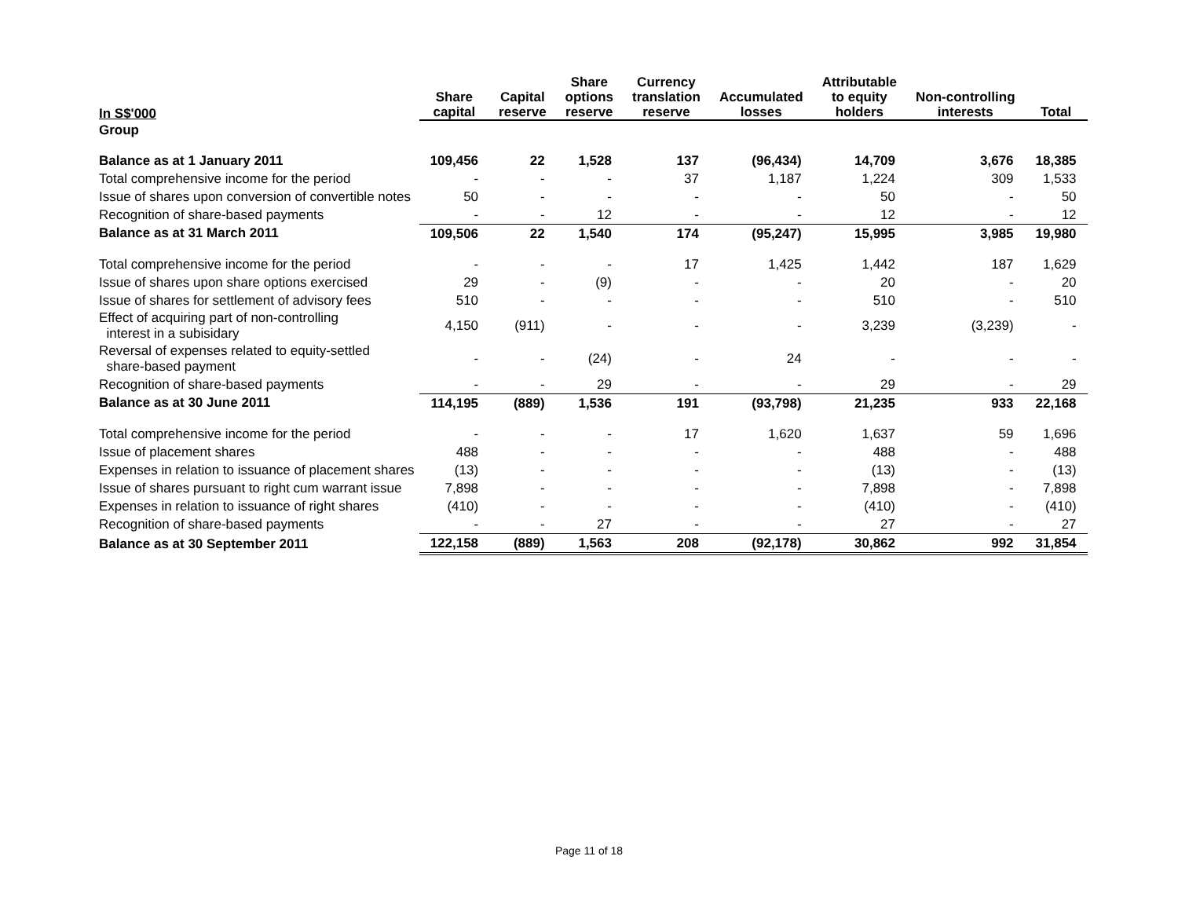| In S$'000 | Share capital | Capital reserve | Share options reserve | Currency translation reserve | Accumulated losses | Attributable to equity holders | Non-controlling interests | Total |
| --- | --- | --- | --- | --- | --- | --- | --- | --- |
| Group | | | | | | | | |
| Balance as at 1 January 2011 | 109,456 | 22 | 1,528 | 137 | (96,434) | 14,709 | 3,676 | 18,385 |
| Total comprehensive income for the period | - | - | - | 37 | 1,187 | 1,224 | 309 | 1,533 |
| Issue of shares upon conversion of convertible notes | 50 | - | - | - | - | 50 | - | 50 |
| Recognition of share-based payments | - | - | 12 | - | - | 12 | - | 12 |
| Balance as at 31 March 2011 | 109,506 | 22 | 1,540 | 174 | (95,247) | 15,995 | 3,985 | 19,980 |
| Total comprehensive income for the period | - | - | - | 17 | 1,425 | 1,442 | 187 | 1,629 |
| Issue of shares upon share options exercised | 29 | - | (9) | - | - | 20 | - | 20 |
| Issue of shares for settlement of advisory fees | 510 | - | - | - | - | 510 | - | 510 |
| Effect of acquiring part of non-controlling interest in a subisidary | 4,150 | (911) | - | - | - | 3,239 | (3,239) | - |
| Reversal of expenses related to equity-settled share-based payment | - | - | (24) | - | 24 | - | - | - |
| Recognition of share-based payments | - | - | 29 | - | - | 29 | - | 29 |
| Balance as at 30 June 2011 | 114,195 | (889) | 1,536 | 191 | (93,798) | 21,235 | 933 | 22,168 |
| Total comprehensive income for the period | - | - | - | 17 | 1,620 | 1,637 | 59 | 1,696 |
| Issue of placement shares | 488 | - | - | - | - | 488 | - | 488 |
| Expenses in relation to issuance of placement shares | (13) | - | - | - | - | (13) | - | (13) |
| Issue of shares pursuant to right cum warrant issue | 7,898 | - | - | - | - | 7,898 | - | 7,898 |
| Expenses in relation to issuance of right shares | (410) | - | - | - | - | (410) | - | (410) |
| Recognition of share-based payments | - | - | 27 | - | - | 27 | - | 27 |
| Balance as at 30 September 2011 | 122,158 | (889) | 1,563 | 208 | (92,178) | 30,862 | 992 | 31,854 |
Page 11 of 18